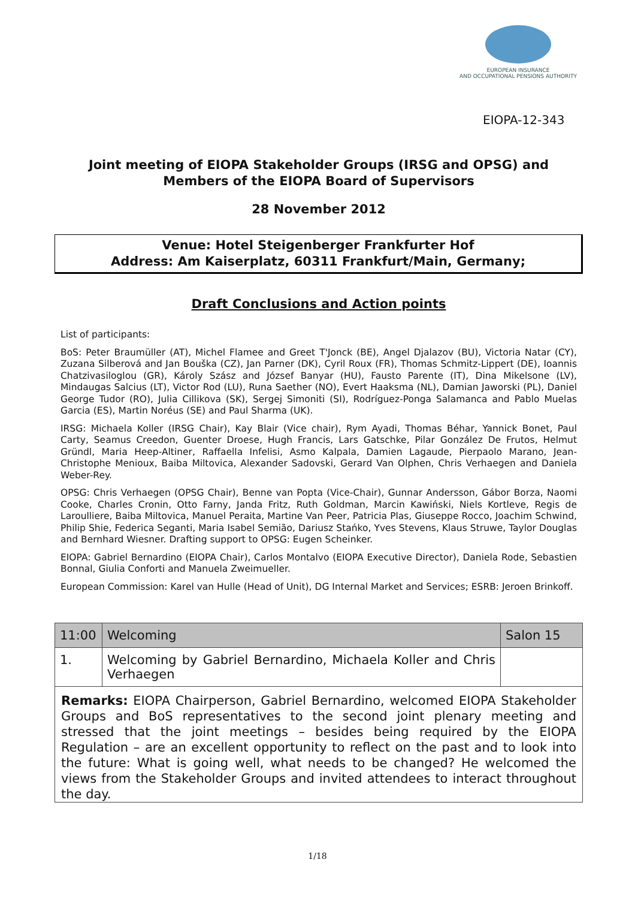EUROPEAN INSURANCE
AND OCCUPATIONAL PENSIONS AUTHORITY
EIOPA-12-343
Joint meeting of EIOPA Stakeholder Groups (IRSG and OPSG) and Members of the EIOPA Board of Supervisors
28 November 2012
Venue: Hotel Steigenberger Frankfurter Hof
Address: Am Kaiserplatz, 60311 Frankfurt/Main, Germany;
Draft Conclusions and Action points
List of participants:
BoS: Peter Braumüller (AT), Michel Flamee and Greet T'Jonck (BE), Angel Djalazov (BU), Victoria Natar (CY), Zuzana Silberová and Jan Bouška (CZ), Jan Parner (DK), Cyril Roux (FR), Thomas Schmitz-Lippert (DE), Ioannis Chatzivasiloglou (GR), Károly Szász and József Banyar (HU), Fausto Parente (IT), Dina Mikelsone (LV), Mindaugas Salcius (LT), Victor Rod (LU), Runa Saether (NO), Evert Haaksma (NL), Damian Jaworski (PL), Daniel George Tudor (RO), Julia Cillikova (SK), Sergej Simoniti (SI), Rodríguez-Ponga Salamanca and Pablo Muelas Garcia (ES), Martin Noréus (SE) and Paul Sharma (UK).
IRSG: Michaela Koller (IRSG Chair), Kay Blair (Vice chair), Rym Ayadi, Thomas Béhar, Yannick Bonet, Paul Carty, Seamus Creedon, Guenter Droese, Hugh Francis, Lars Gatschke, Pilar González De Frutos, Helmut Gründl, Maria Heep-Altiner, Raffaella Infelisi, Asmo Kalpala, Damien Lagaude, Pierpaolo Marano, Jean-Christophe Menioux, Baiba Miltovica, Alexander Sadovski, Gerard Van Olphen, Chris Verhaegen and Daniela Weber-Rey.
OPSG: Chris Verhaegen (OPSG Chair), Benne van Popta (Vice-Chair), Gunnar Andersson, Gábor Borza, Naomi Cooke, Charles Cronin, Otto Farny, Janda Fritz, Ruth Goldman, Marcin Kawiński, Niels Kortleve, Regis de Laroulliere, Baiba Miltovica, Manuel Peraita, Martine Van Peer, Patricia Plas, Giuseppe Rocco, Joachim Schwind, Philip Shie, Federica Seganti, Maria Isabel Semião, Dariusz Stańko, Yves Stevens, Klaus Struwe, Taylor Douglas and Bernhard Wiesner. Drafting support to OPSG: Eugen Scheinker.
EIOPA: Gabriel Bernardino (EIOPA Chair), Carlos Montalvo (EIOPA Executive Director), Daniela Rode, Sebastien Bonnal, Giulia Conforti and Manuela Zweimueller.
European Commission: Karel van Hulle (Head of Unit), DG Internal Market and Services; ESRB: Jeroen Brinkoff.
| 11:00 | Welcoming | Salon 15 |
| 1. | Welcoming by Gabriel Bernardino, Michaela Koller and Chris Verhaegen | |
Remarks: EIOPA Chairperson, Gabriel Bernardino, welcomed EIOPA Stakeholder Groups and BoS representatives to the second joint plenary meeting and stressed that the joint meetings – besides being required by the EIOPA Regulation – are an excellent opportunity to reflect on the past and to look into the future: What is going well, what needs to be changed? He welcomed the views from the Stakeholder Groups and invited attendees to interact throughout the day.
1/18